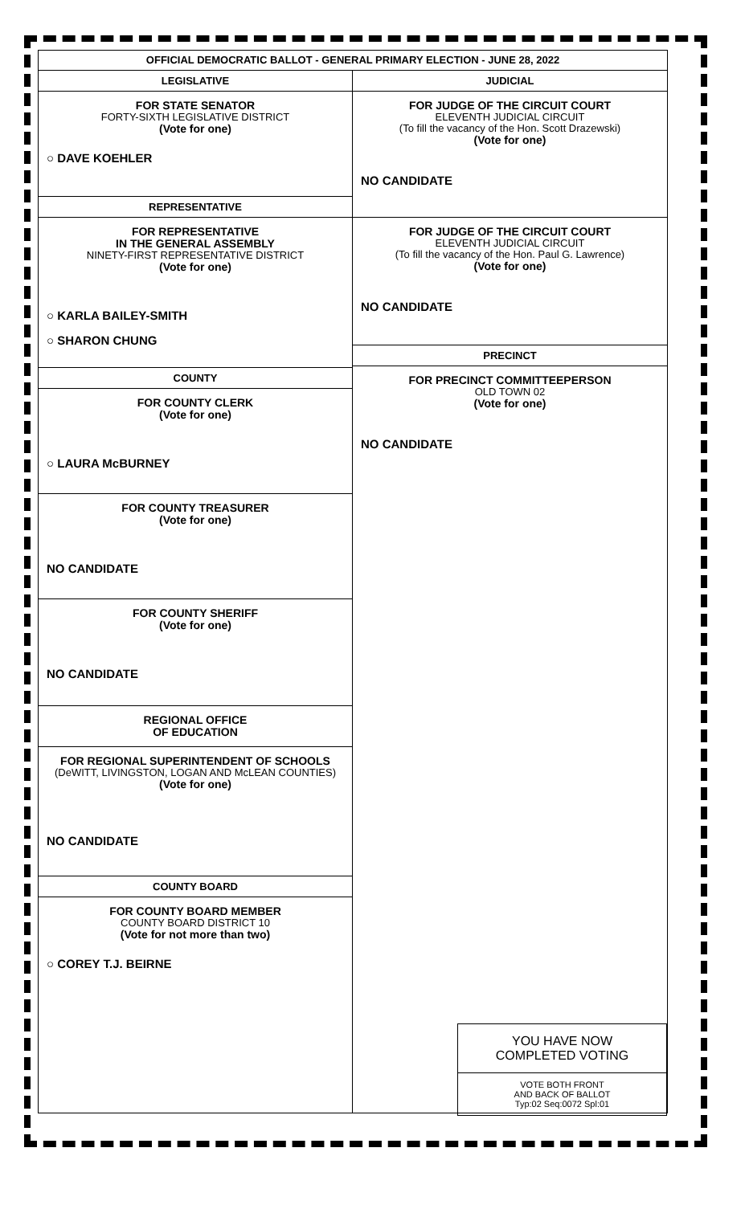OFFICIAL DEMOCRATIC BALLOT - GENERAL PRIMARY ELECTION - JUNE 28, 2022
LEGISLATIVE
FOR STATE SENATOR
FORTY-SIXTH LEGISLATIVE DISTRICT
(Vote for one)
○ DAVE KOEHLER
REPRESENTATIVE
FOR REPRESENTATIVE
IN THE GENERAL ASSEMBLY
NINETY-FIRST REPRESENTATIVE DISTRICT
(Vote for one)
○ KARLA BAILEY-SMITH
○ SHARON CHUNG
COUNTY
FOR COUNTY CLERK
(Vote for one)
○ LAURA McBURNEY
FOR COUNTY TREASURER
(Vote for one)
NO CANDIDATE
FOR COUNTY SHERIFF
(Vote for one)
NO CANDIDATE
REGIONAL OFFICE
OF EDUCATION
FOR REGIONAL SUPERINTENDENT OF SCHOOLS
(DeWITT, LIVINGSTON, LOGAN AND McLEAN COUNTIES)
(Vote for one)
NO CANDIDATE
COUNTY BOARD
FOR COUNTY BOARD MEMBER
COUNTY BOARD DISTRICT 10
(Vote for not more than two)
○ COREY T.J. BEIRNE
JUDICIAL
FOR JUDGE OF THE CIRCUIT COURT
ELEVENTH JUDICIAL CIRCUIT
(To fill the vacancy of the Hon. Scott Drazewski)
(Vote for one)
NO CANDIDATE
FOR JUDGE OF THE CIRCUIT COURT
ELEVENTH JUDICIAL CIRCUIT
(To fill the vacancy of the Hon. Paul G. Lawrence)
(Vote for one)
NO CANDIDATE
PRECINCT
FOR PRECINCT COMMITTEEPERSON
OLD TOWN 02
(Vote for one)
NO CANDIDATE
YOU HAVE NOW
COMPLETED VOTING
VOTE BOTH FRONT
AND BACK OF BALLOT
Typ:02 Seq:0072 Spl:01